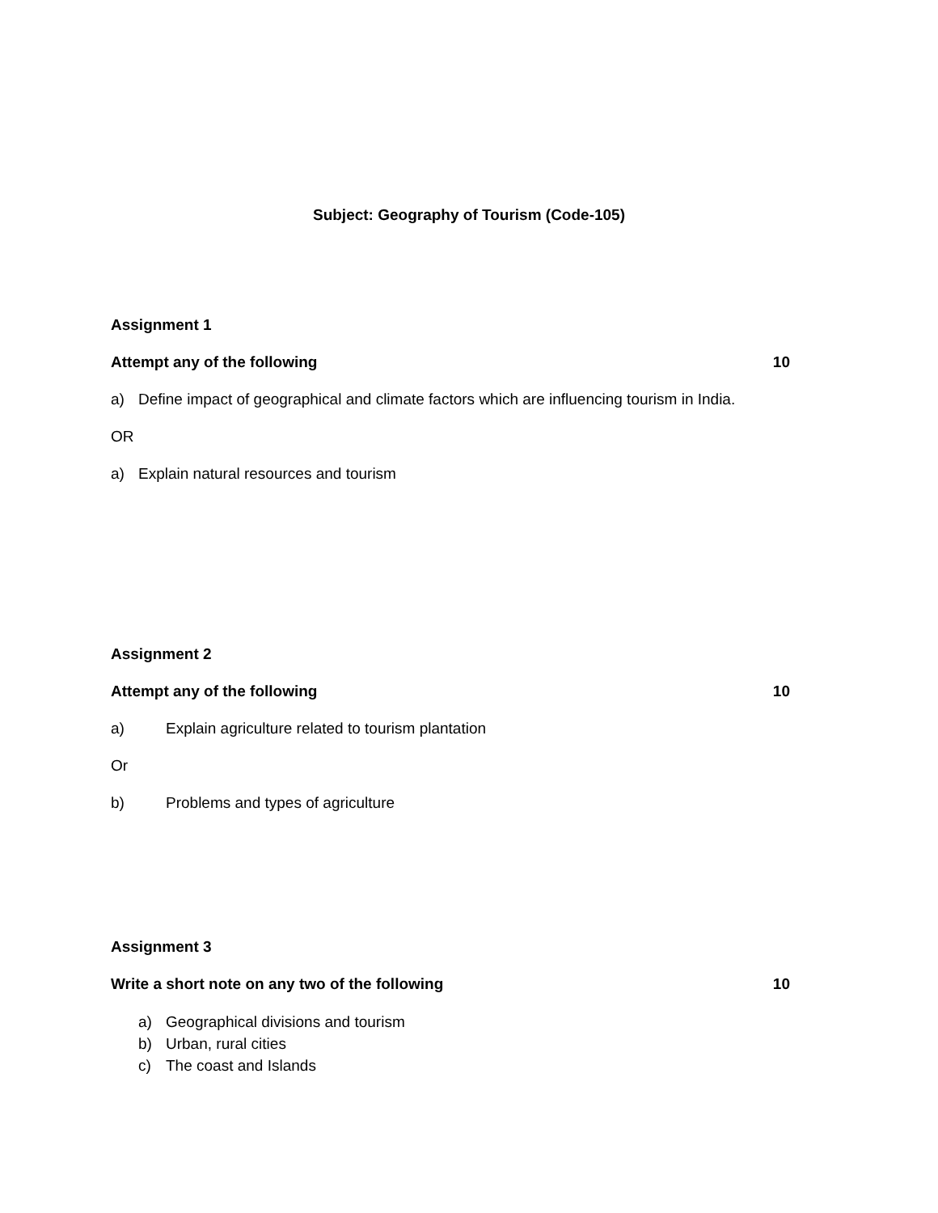Subject: Geography of Tourism (Code-105)
Assignment 1
Attempt any of the following 10
a) Define impact of geographical and climate factors which are influencing tourism in India.
OR
a) Explain natural resources and tourism
Assignment 2
Attempt any of the following 10
a) Explain agriculture related to tourism plantation
Or
b) Problems and types of agriculture
Assignment 3
Write a short note on any two of the following 10
a) Geographical divisions and tourism
b) Urban, rural cities
c) The coast and Islands